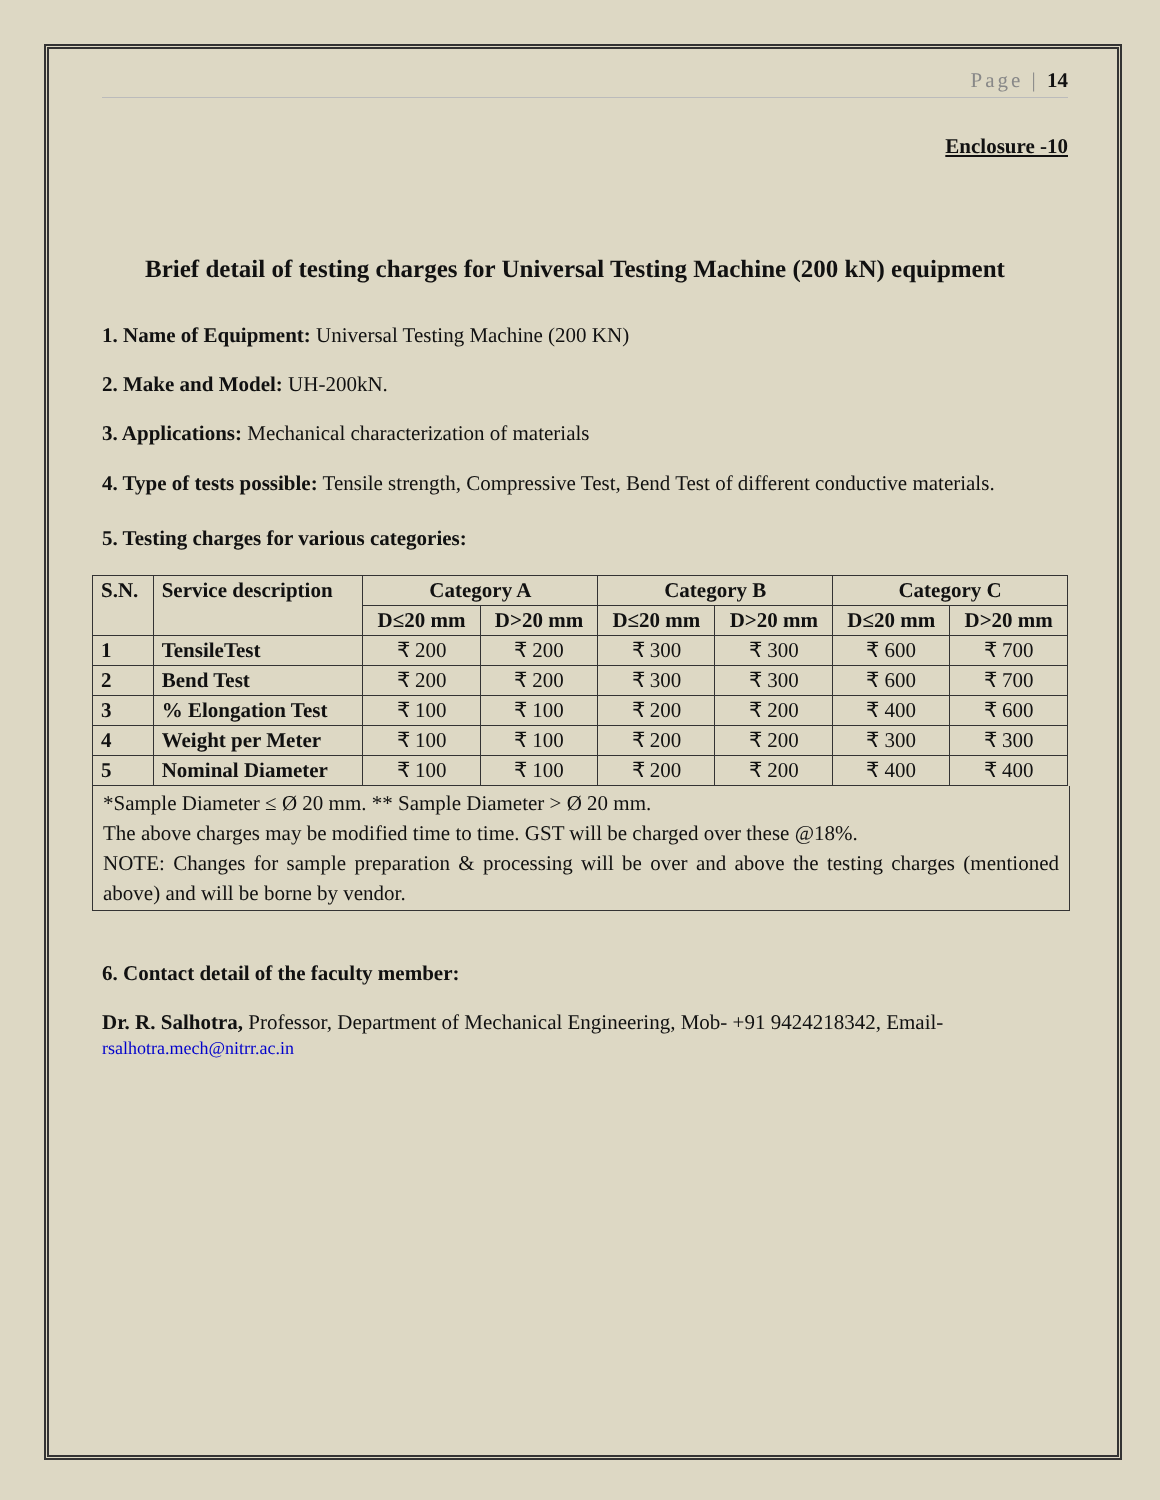Page | 14
Enclosure -10
Brief detail of testing charges for Universal Testing Machine (200 kN) equipment
1. Name of Equipment: Universal Testing Machine (200 KN)
2. Make and Model: UH-200kN.
3. Applications: Mechanical characterization of materials
4. Type of tests possible: Tensile strength, Compressive Test, Bend Test of different conductive materials.
5. Testing charges for various categories:
| S.N. | Service description | Category A | | Category B | | Category C | |
| --- | --- | --- | --- | --- | --- | --- | --- |
| | | D≤20 mm | D>20 mm | D≤20 mm | D>20 mm | D≤20 mm | D>20 mm |
| 1 | TensileTest | ₹ 200 | ₹ 200 | ₹ 300 | ₹ 300 | ₹ 600 | ₹ 700 |
| 2 | Bend Test | ₹ 200 | ₹ 200 | ₹ 300 | ₹ 300 | ₹ 600 | ₹ 700 |
| 3 | % Elongation Test | ₹ 100 | ₹ 100 | ₹ 200 | ₹ 200 | ₹ 400 | ₹ 600 |
| 4 | Weight per Meter | ₹ 100 | ₹ 100 | ₹ 200 | ₹ 200 | ₹ 300 | ₹ 300 |
| 5 | Nominal Diameter | ₹ 100 | ₹ 100 | ₹ 200 | ₹ 200 | ₹ 400 | ₹ 400 |
*Sample Diameter ≤ Ø 20 mm. ** Sample Diameter > Ø 20 mm.
The above charges may be modified time to time. GST will be charged over these @18%.
NOTE: Changes for sample preparation & processing will be over and above the testing charges (mentioned above) and will be borne by vendor.
6. Contact detail of the faculty member:
Dr. R. Salhotra, Professor, Department of Mechanical Engineering, Mob- +91 9424218342, Email-
rsalhotra.mech@nitrr.ac.in